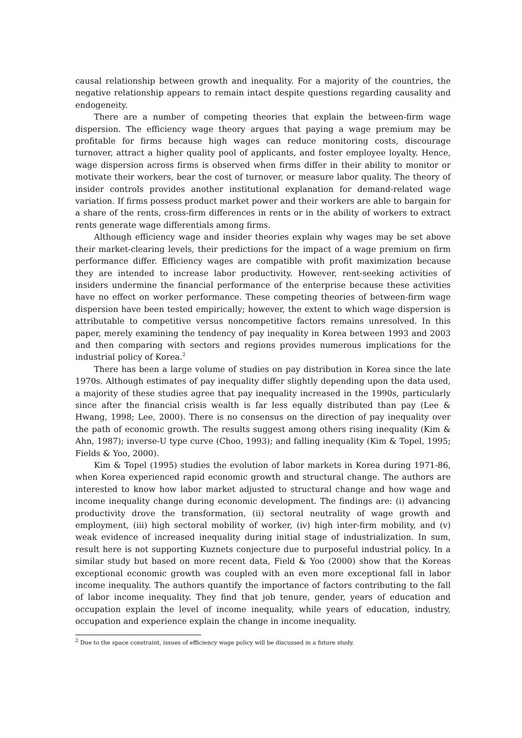causal relationship between growth and inequality. For a majority of the countries, the negative relationship appears to remain intact despite questions regarding causality and endogeneity.
There are a number of competing theories that explain the between-firm wage dispersion. The efficiency wage theory argues that paying a wage premium may be profitable for firms because high wages can reduce monitoring costs, discourage turnover, attract a higher quality pool of applicants, and foster employee loyalty. Hence, wage dispersion across firms is observed when firms differ in their ability to monitor or motivate their workers, bear the cost of turnover, or measure labor quality. The theory of insider controls provides another institutional explanation for demand-related wage variation. If firms possess product market power and their workers are able to bargain for a share of the rents, cross-firm differences in rents or in the ability of workers to extract rents generate wage differentials among firms.
Although efficiency wage and insider theories explain why wages may be set above their market-clearing levels, their predictions for the impact of a wage premium on firm performance differ. Efficiency wages are compatible with profit maximization because they are intended to increase labor productivity. However, rent-seeking activities of insiders undermine the financial performance of the enterprise because these activities have no effect on worker performance. These competing theories of between-firm wage dispersion have been tested empirically; however, the extent to which wage dispersion is attributable to competitive versus noncompetitive factors remains unresolved. In this paper, merely examining the tendency of pay inequality in Korea between 1993 and 2003 and then comparing with sectors and regions provides numerous implications for the industrial policy of Korea.<sup>2</sup>
There has been a large volume of studies on pay distribution in Korea since the late 1970s. Although estimates of pay inequality differ slightly depending upon the data used, a majority of these studies agree that pay inequality increased in the 1990s, particularly since after the financial crisis wealth is far less equally distributed than pay (Lee & Hwang, 1998; Lee, 2000). There is no consensus on the direction of pay inequality over the path of economic growth. The results suggest among others rising inequality (Kim & Ahn, 1987); inverse-U type curve (Choo, 1993); and falling inequality (Kim & Topel, 1995; Fields & Yoo, 2000).
Kim & Topel (1995) studies the evolution of labor markets in Korea during 1971-86, when Korea experienced rapid economic growth and structural change. The authors are interested to know how labor market adjusted to structural change and how wage and income inequality change during economic development. The findings are: (i) advancing productivity drove the transformation, (ii) sectoral neutrality of wage growth and employment, (iii) high sectoral mobility of worker, (iv) high inter-firm mobility, and (v) weak evidence of increased inequality during initial stage of industrialization. In sum, result here is not supporting Kuznets conjecture due to purposeful industrial policy. In a similar study but based on more recent data, Field & Yoo (2000) show that the Koreas exceptional economic growth was coupled with an even more exceptional fall in labor income inequality. The authors quantify the importance of factors contributing to the fall of labor income inequality. They find that job tenure, gender, years of education and occupation explain the level of income inequality, while years of education, industry, occupation and experience explain the change in income inequality.
<sup>2</sup> Due to the space constraint, issues of efficiency wage policy will be discussed in a future study.